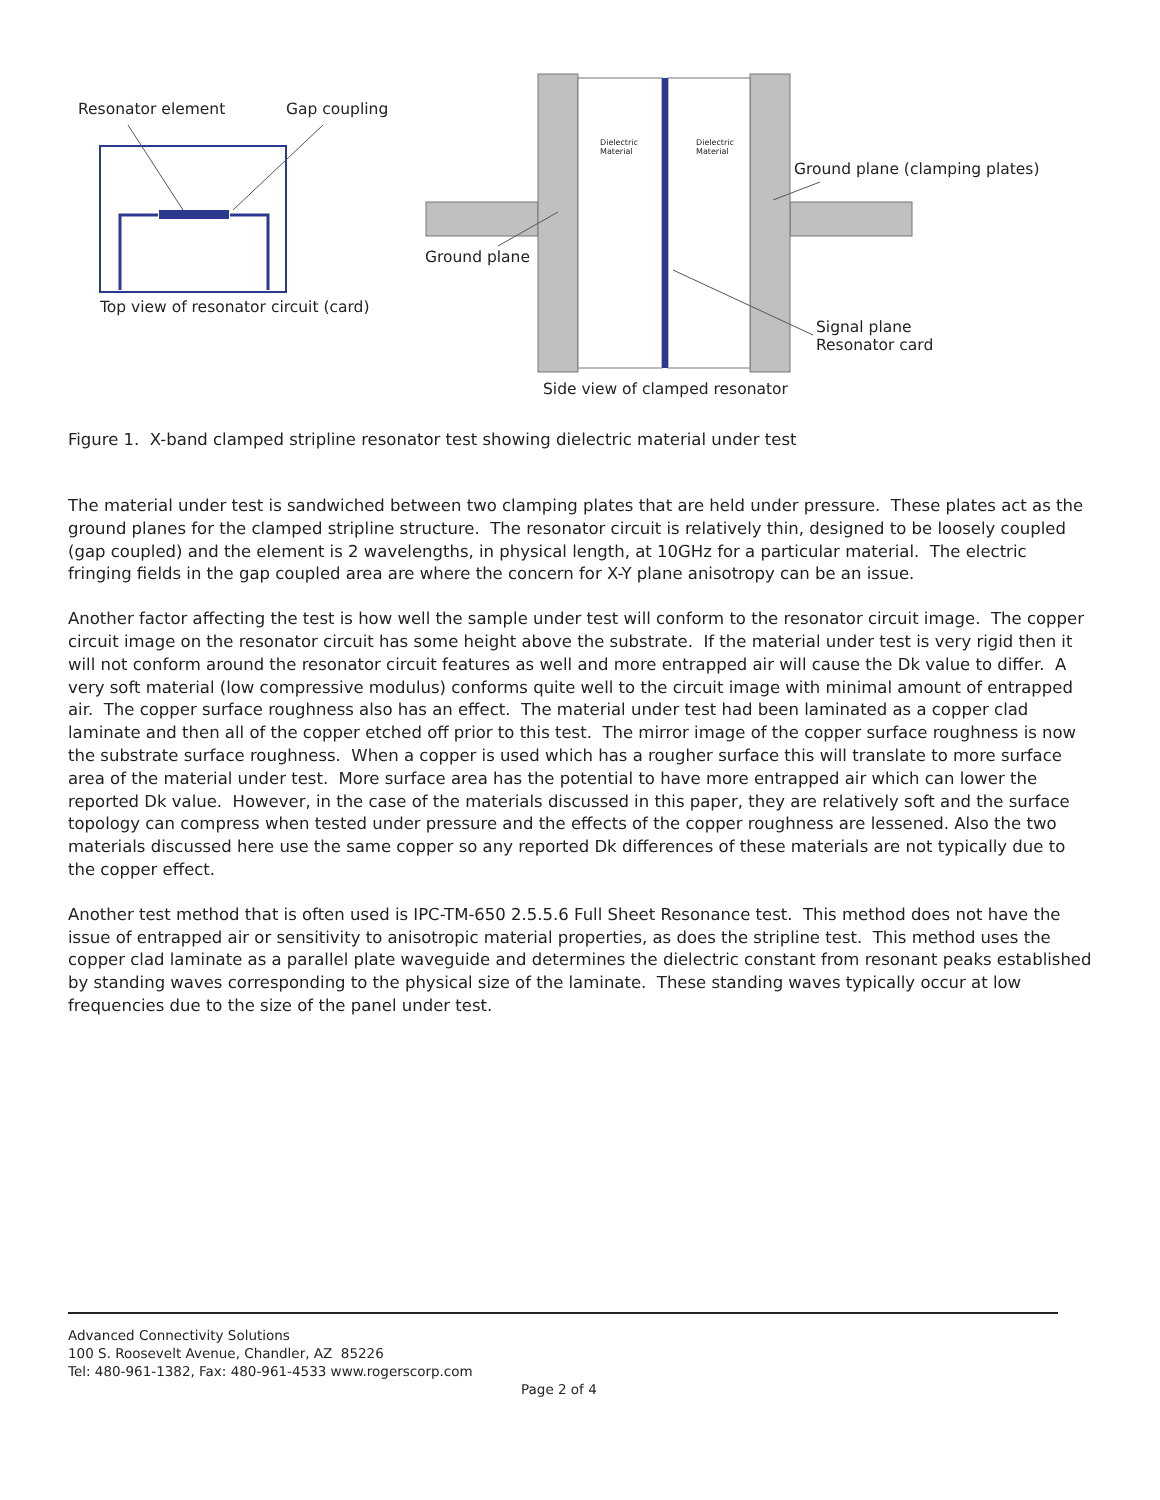Resonator element Gap coupling
Top view of resonator circuit (card)
Dielectric Material
Dielectric Material
Ground plane (clamping plates)
Ground plane
Signal plane
Resonator card
Side view of clamped resonator
Figure 1. X-band clamped stripline resonator test showing dielectric material under test
The material under test is sandwiched between two clamping plates that are held under pressure. These plates act as the ground planes for the clamped stripline structure. The resonator circuit is relatively thin, designed to be loosely coupled (gap coupled) and the element is 2 wavelengths, in physical length, at 10GHz for a particular material. The electric fringing fields in the gap coupled area are where the concern for X-Y plane anisotropy can be an issue.
Another factor affecting the test is how well the sample under test will conform to the resonator circuit image. The copper circuit image on the resonator circuit has some height above the substrate. If the material under test is very rigid then it will not conform around the resonator circuit features as well and more entrapped air will cause the Dk value to differ. A very soft material (low compressive modulus) conforms quite well to the circuit image with minimal amount of entrapped air. The copper surface roughness also has an effect. The material under test had been laminated as a copper clad laminate and then all of the copper etched off prior to this test. The mirror image of the copper surface roughness is now the substrate surface roughness. When a copper is used which has a rougher surface this will translate to more surface area of the material under test. More surface area has the potential to have more entrapped air which can lower the reported Dk value. However, in the case of the materials discussed in this paper, they are relatively soft and the surface topology can compress when tested under pressure and the effects of the copper roughness are lessened. Also the two materials discussed here use the same copper so any reported Dk differences of these materials are not typically due to the copper effect.
Another test method that is often used is IPC-TM-650 2.5.5.6 Full Sheet Resonance test. This method does not have the issue of entrapped air or sensitivity to anisotropic material properties, as does the stripline test. This method uses the copper clad laminate as a parallel plate waveguide and determines the dielectric constant from resonant peaks established by standing waves corresponding to the physical size of the laminate. These standing waves typically occur at low frequencies due to the size of the panel under test.
Advanced Connectivity Solutions
100 S. Roosevelt Avenue, Chandler, AZ 85226
Tel: 480-961-1382, Fax: 480-961-4533 www.rogerscorp.com
Page 2 of 4